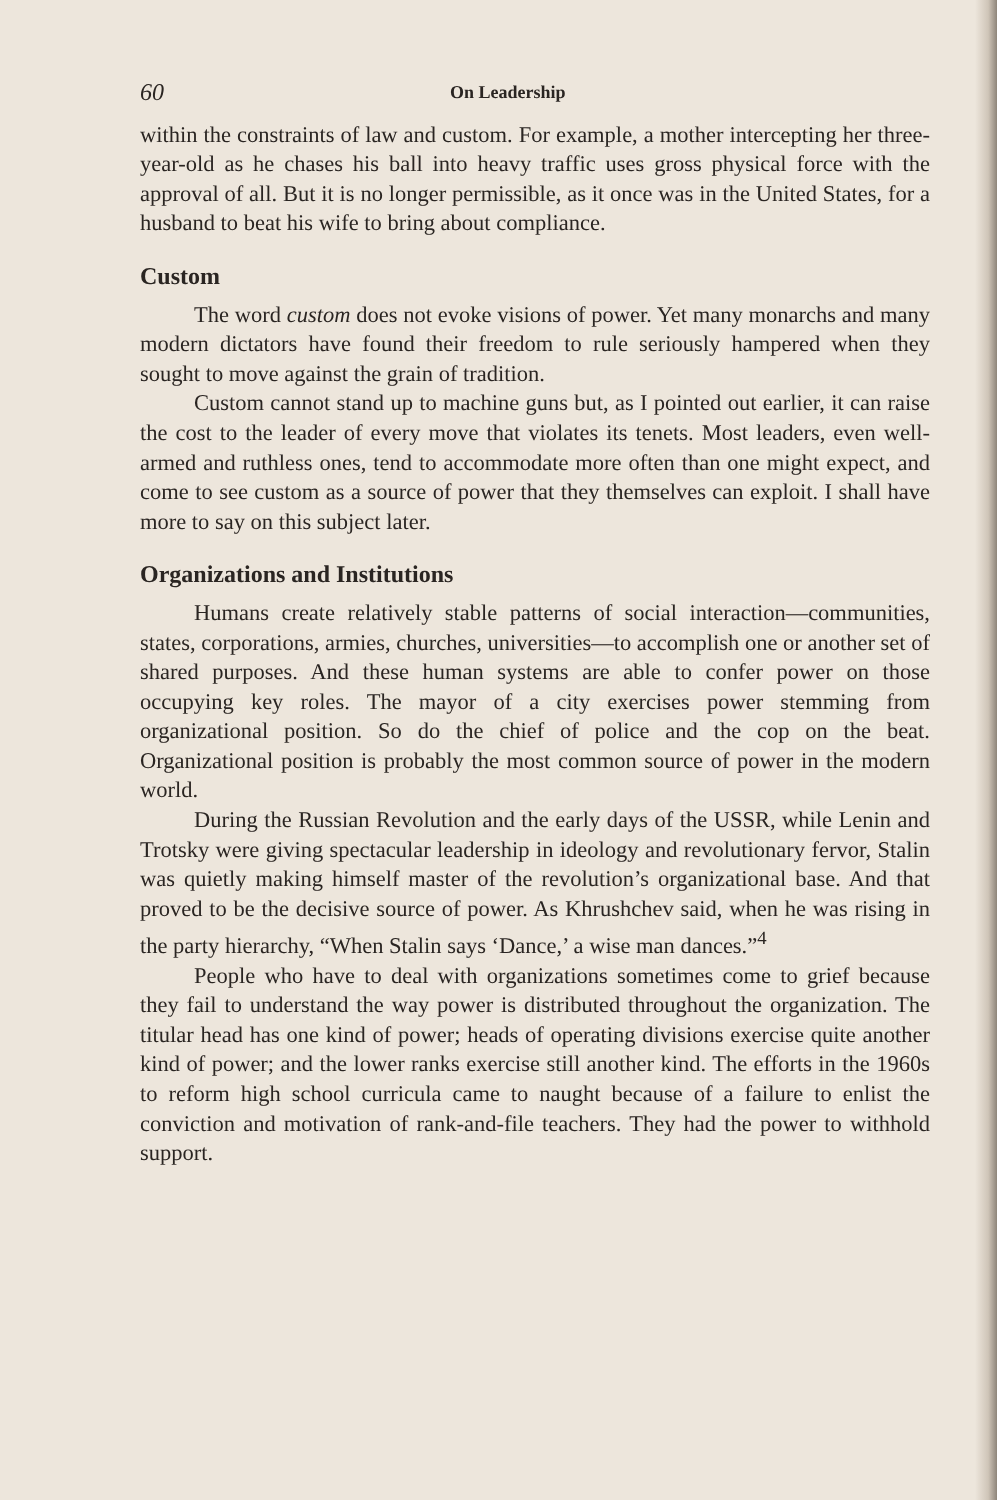60 On Leadership
within the constraints of law and custom. For example, a mother intercepting her three-year-old as he chases his ball into heavy traffic uses gross physical force with the approval of all. But it is no longer permissible, as it once was in the United States, for a husband to beat his wife to bring about compliance.
Custom
The word custom does not evoke visions of power. Yet many monarchs and many modern dictators have found their freedom to rule seriously hampered when they sought to move against the grain of tradition.
Custom cannot stand up to machine guns but, as I pointed out earlier, it can raise the cost to the leader of every move that violates its tenets. Most leaders, even well-armed and ruthless ones, tend to accommodate more often than one might expect, and come to see custom as a source of power that they themselves can exploit. I shall have more to say on this subject later.
Organizations and Institutions
Humans create relatively stable patterns of social interaction—communities, states, corporations, armies, churches, universities—to accomplish one or another set of shared purposes. And these human systems are able to confer power on those occupying key roles. The mayor of a city exercises power stemming from organizational position. So do the chief of police and the cop on the beat. Organizational position is probably the most common source of power in the modern world.
During the Russian Revolution and the early days of the USSR, while Lenin and Trotsky were giving spectacular leadership in ideology and revolutionary fervor, Stalin was quietly making himself master of the revolution’s organizational base. And that proved to be the decisive source of power. As Khrushchev said, when he was rising in the party hierarchy, “When Stalin says ‘Dance,’ a wise man dances.”<sup>4</sup>
People who have to deal with organizations sometimes come to grief because they fail to understand the way power is distributed throughout the organization. The titular head has one kind of power; heads of operating divisions exercise quite another kind of power; and the lower ranks exercise still another kind. The efforts in the 1960s to reform high school curricula came to naught because of a failure to enlist the conviction and motivation of rank-and-file teachers. They had the power to withhold support.